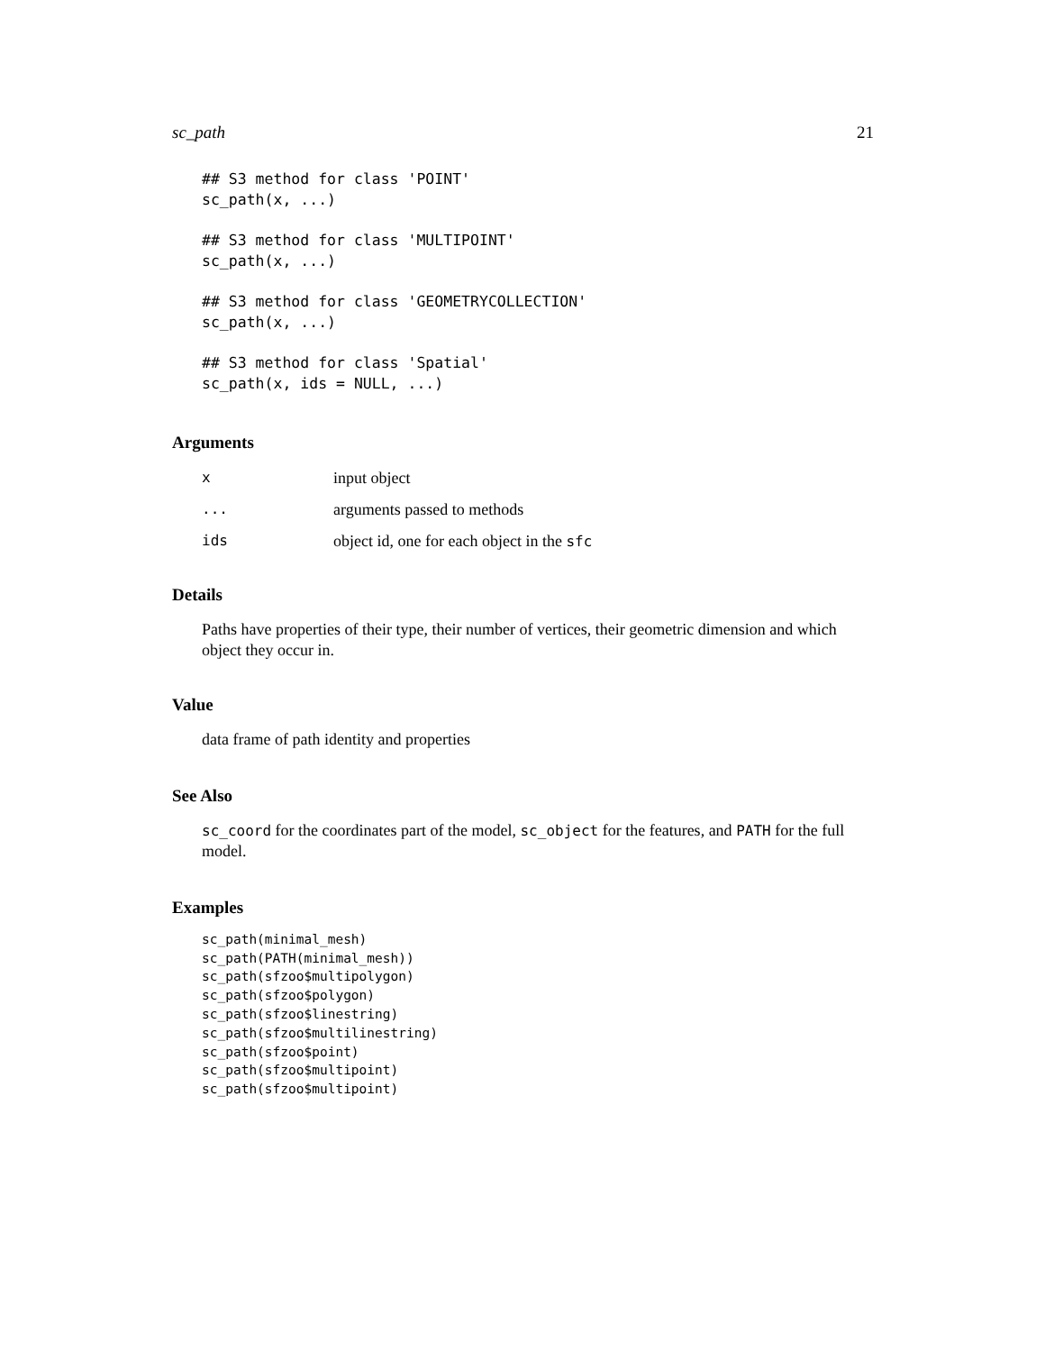sc_path 21
## S3 method for class 'POINT'
sc_path(x, ...)

## S3 method for class 'MULTIPOINT'
sc_path(x, ...)

## S3 method for class 'GEOMETRYCOLLECTION'
sc_path(x, ...)

## S3 method for class 'Spatial'
sc_path(x, ids = NULL, ...)
Arguments
| x | input object |
| ... | arguments passed to methods |
| ids | object id, one for each object in the sfc |
Details
Paths have properties of their type, their number of vertices, their geometric dimension and which object they occur in.
Value
data frame of path identity and properties
See Also
sc_coord for the coordinates part of the model, sc_object for the features, and PATH for the full model.
Examples
sc_path(minimal_mesh)
sc_path(PATH(minimal_mesh))
sc_path(sfzoo$multipolygon)
sc_path(sfzoo$polygon)
sc_path(sfzoo$linestring)
sc_path(sfzoo$multilinestring)
sc_path(sfzoo$point)
sc_path(sfzoo$multipoint)
sc_path(sfzoo$multipoint)